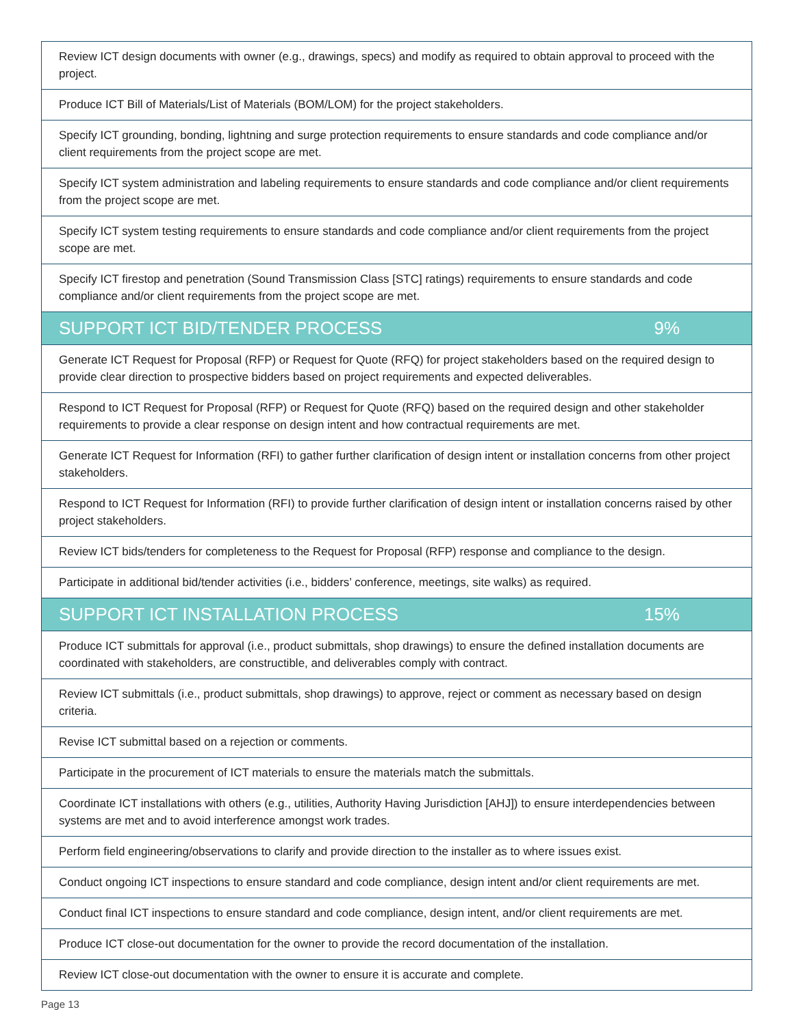| Review ICT design documents with owner (e.g., drawings, specs) and modify as required to obtain approval to proceed with the project. |
| Produce ICT Bill of Materials/List of Materials (BOM/LOM) for the project stakeholders. |
| Specify ICT grounding, bonding, lightning and surge protection requirements to ensure standards and code compliance and/or client requirements from the project scope are met. |
| Specify ICT system administration and labeling requirements to ensure standards and code compliance and/or client requirements from the project scope are met. |
| Specify ICT system testing requirements to ensure standards and code compliance and/or client requirements from the project scope are met. |
| Specify ICT firestop and penetration (Sound Transmission Class [STC] ratings) requirements to ensure standards and code compliance and/or client requirements from the project scope are met. |
| SUPPORT ICT BID/TENDER PROCESS 9% |
| Generate ICT Request for Proposal (RFP) or Request for Quote (RFQ) for project stakeholders based on the required design to provide clear direction to prospective bidders based on project requirements and expected deliverables. |
| Respond to ICT Request for Proposal (RFP) or Request for Quote (RFQ) based on the required design and other stakeholder requirements to provide a clear response on design intent and how contractual requirements are met. |
| Generate ICT Request for Information (RFI) to gather further clarification of design intent or installation concerns from other project stakeholders. |
| Respond to ICT Request for Information (RFI) to provide further clarification of design intent or installation concerns raised by other project stakeholders. |
| Review ICT bids/tenders for completeness to the Request for Proposal (RFP) response and compliance to the design. |
| Participate in additional bid/tender activities (i.e., bidders’ conference, meetings, site walks) as required. |
| SUPPORT ICT INSTALLATION PROCESS 15% |
| Produce ICT submittals for approval (i.e., product submittals, shop drawings) to ensure the defined installation documents are coordinated with stakeholders, are constructible, and deliverables comply with contract. |
| Review ICT submittals (i.e., product submittals, shop drawings) to approve, reject or comment as necessary based on design criteria. |
| Revise ICT submittal based on a rejection or comments. |
| Participate in the procurement of ICT materials to ensure the materials match the submittals. |
| Coordinate ICT installations with others (e.g., utilities, Authority Having Jurisdiction [AHJ]) to ensure interdependencies between systems are met and to avoid interference amongst work trades. |
| Perform field engineering/observations to clarify and provide direction to the installer as to where issues exist. |
| Conduct ongoing ICT inspections to ensure standard and code compliance, design intent and/or client requirements are met. |
| Conduct final ICT inspections to ensure standard and code compliance, design intent, and/or client requirements are met. |
| Produce ICT close-out documentation for the owner to provide the record documentation of the installation. |
| Review ICT close-out documentation with the owner to ensure it is accurate and complete. |
Page 13